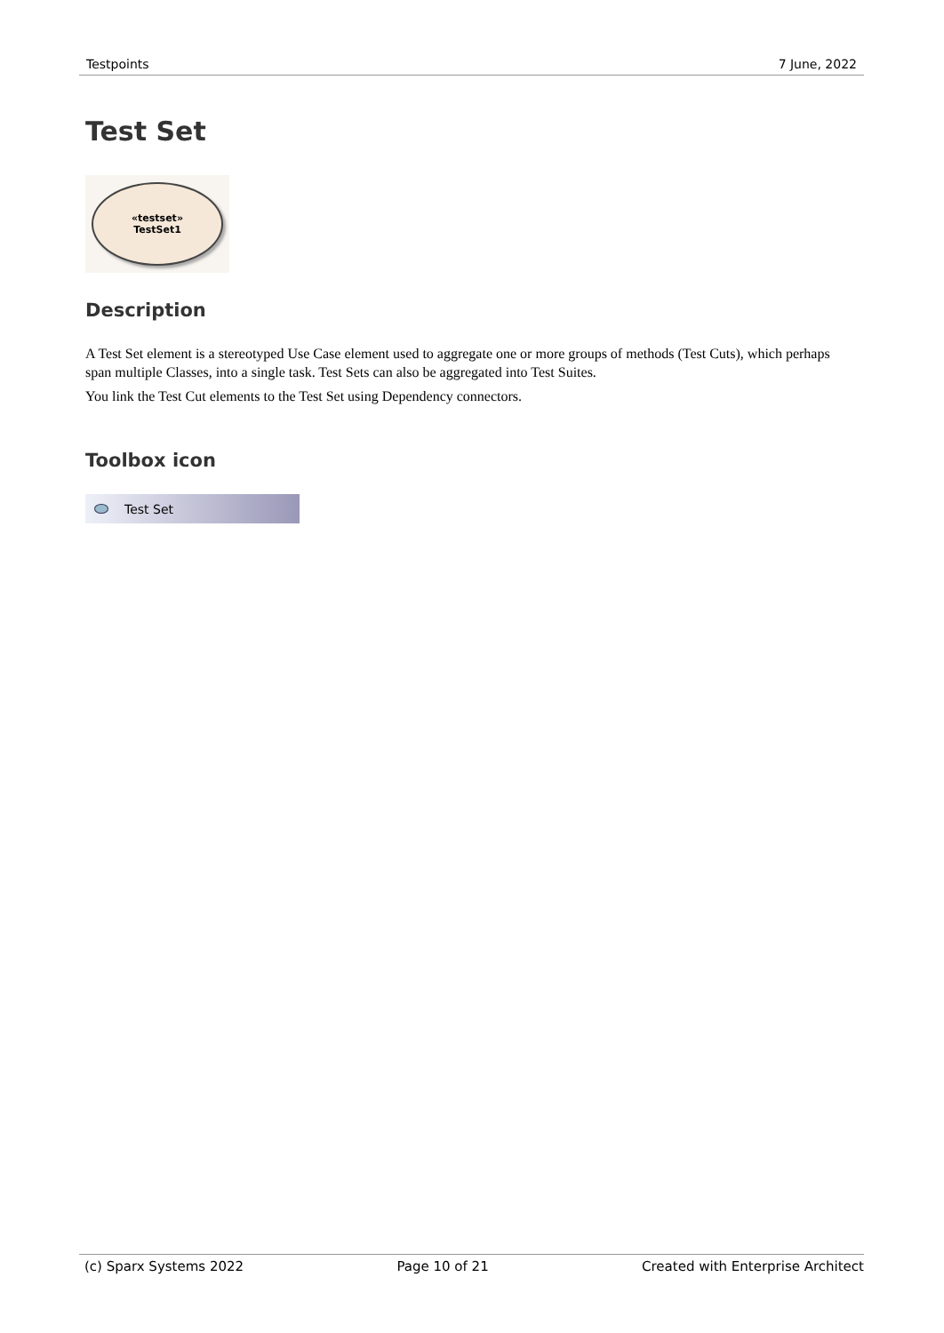Testpoints 7 June, 2022
Test Set
«testset»
TestSet1
Description
A Test Set element is a stereotyped Use Case element used to aggregate one or more groups of methods (Test Cuts), which perhaps span multiple Classes, into a single task. Test Sets can also be aggregated into Test Suites.
You link the Test Cut elements to the Test Set using Dependency connectors.
Toolbox icon
Test Set
(c) Sparx Systems 2022 Page 10 of 21 Created with Enterprise Architect